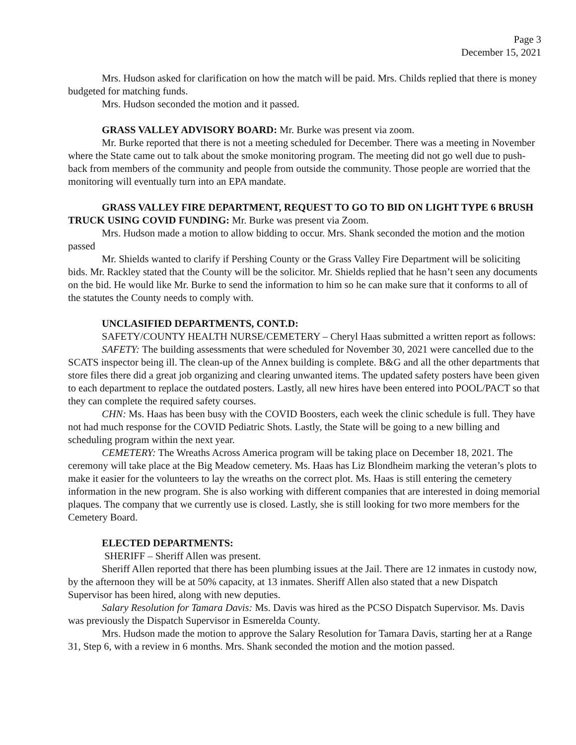Page 3
December 15, 2021
Mrs. Hudson asked for clarification on how the match will be paid. Mrs. Childs replied that there is money budgeted for matching funds.
Mrs. Hudson seconded the motion and it passed.
GRASS VALLEY ADVISORY BOARD: Mr. Burke was present via zoom.
Mr. Burke reported that there is not a meeting scheduled for December. There was a meeting in November where the State came out to talk about the smoke monitoring program. The meeting did not go well due to push-back from members of the community and people from outside the community. Those people are worried that the monitoring will eventually turn into an EPA mandate.
GRASS VALLEY FIRE DEPARTMENT, REQUEST TO GO TO BID ON LIGHT TYPE 6 BRUSH TRUCK USING COVID FUNDING: Mr. Burke was present via Zoom.
Mrs. Hudson made a motion to allow bidding to occur. Mrs. Shank seconded the motion and the motion passed
Mr. Shields wanted to clarify if Pershing County or the Grass Valley Fire Department will be soliciting bids. Mr. Rackley stated that the County will be the solicitor. Mr. Shields replied that he hasn’t seen any documents on the bid. He would like Mr. Burke to send the information to him so he can make sure that it conforms to all of the statutes the County needs to comply with.
UNCLASIFIED DEPARTMENTS, CONT.D:
SAFETY/COUNTY HEALTH NURSE/CEMETERY – Cheryl Haas submitted a written report as follows:
SAFETY: The building assessments that were scheduled for November 30, 2021 were cancelled due to the SCATS inspector being ill. The clean-up of the Annex building is complete. B&G and all the other departments that store files there did a great job organizing and clearing unwanted items. The updated safety posters have been given to each department to replace the outdated posters. Lastly, all new hires have been entered into POOL/PACT so that they can complete the required safety courses.
CHN: Ms. Haas has been busy with the COVID Boosters, each week the clinic schedule is full. They have not had much response for the COVID Pediatric Shots. Lastly, the State will be going to a new billing and scheduling program within the next year.
CEMETERY: The Wreaths Across America program will be taking place on December 18, 2021. The ceremony will take place at the Big Meadow cemetery. Ms. Haas has Liz Blondheim marking the veteran’s plots to make it easier for the volunteers to lay the wreaths on the correct plot. Ms. Haas is still entering the cemetery information in the new program. She is also working with different companies that are interested in doing memorial plaques. The company that we currently use is closed. Lastly, she is still looking for two more members for the Cemetery Board.
ELECTED DEPARTMENTS:
SHERIFF – Sheriff Allen was present.
Sheriff Allen reported that there has been plumbing issues at the Jail. There are 12 inmates in custody now, by the afternoon they will be at 50% capacity, at 13 inmates. Sheriff Allen also stated that a new Dispatch Supervisor has been hired, along with new deputies.
Salary Resolution for Tamara Davis: Ms. Davis was hired as the PCSO Dispatch Supervisor. Ms. Davis was previously the Dispatch Supervisor in Esmerelda County.
Mrs. Hudson made the motion to approve the Salary Resolution for Tamara Davis, starting her at a Range 31, Step 6, with a review in 6 months. Mrs. Shank seconded the motion and the motion passed.